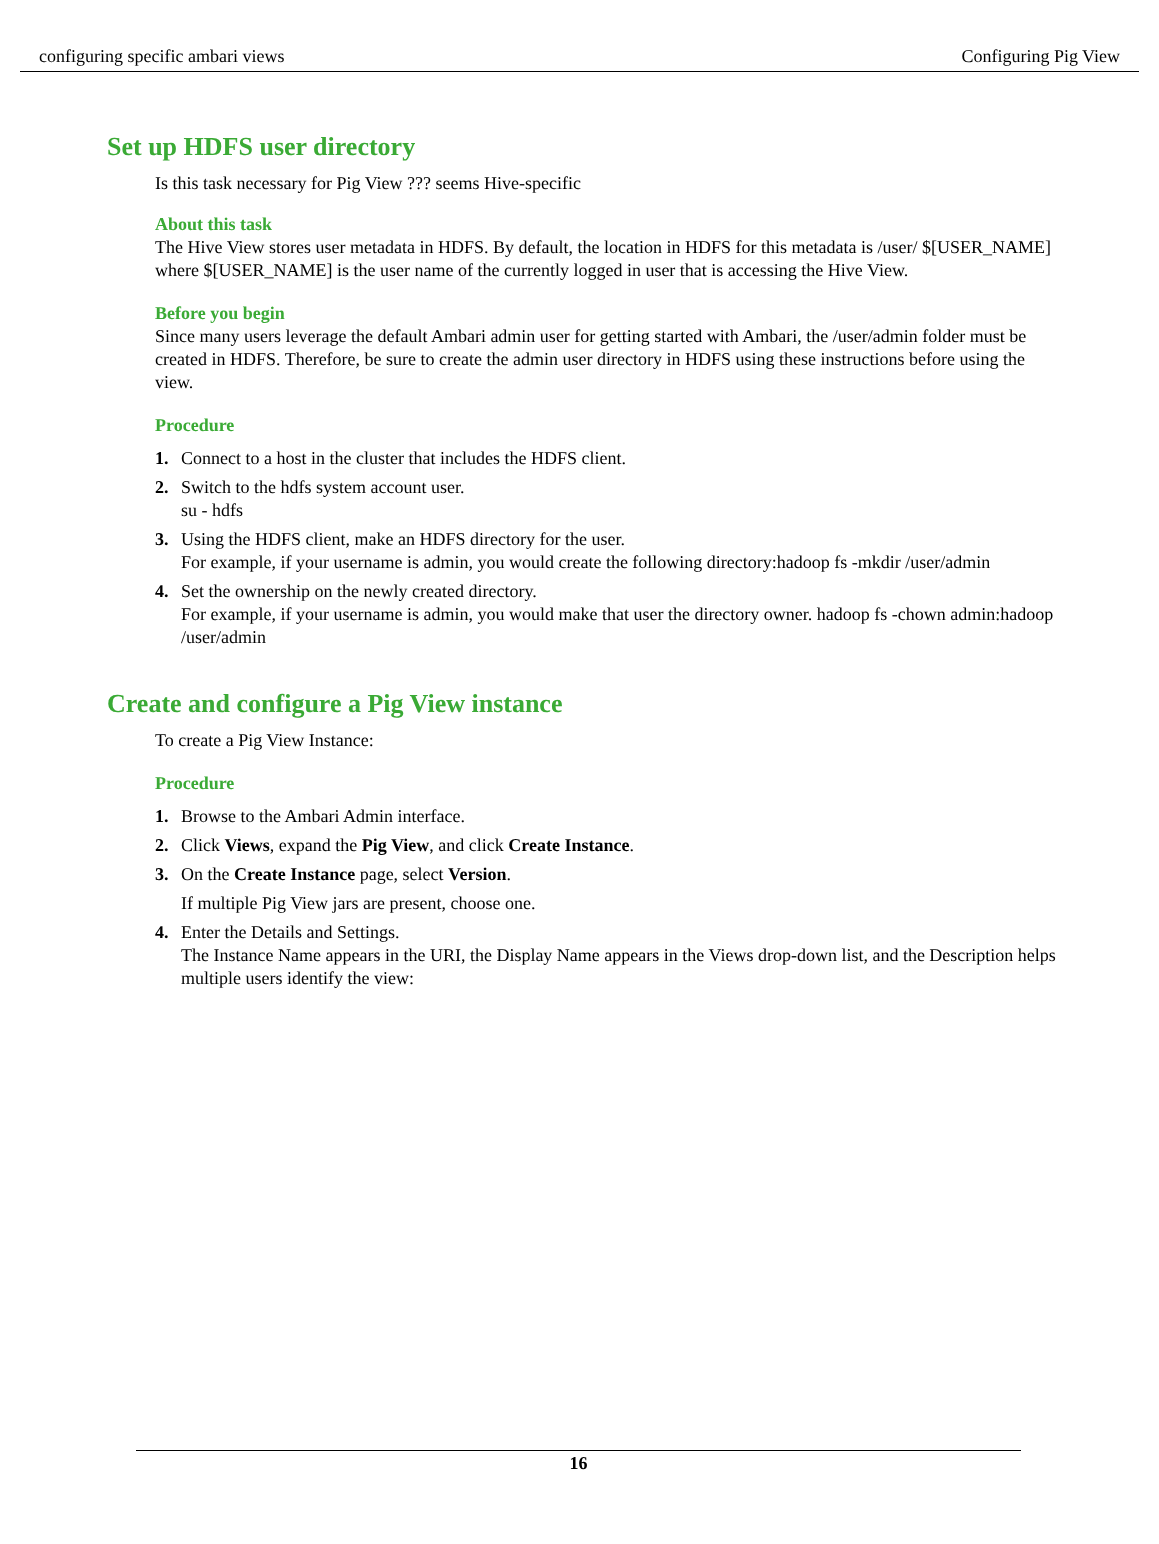configuring specific ambari views Configuring Pig View
Set up HDFS user directory
Is this task necessary for Pig View ??? seems Hive-specific
About this task
The Hive View stores user metadata in HDFS. By default, the location in HDFS for this metadata is /user/ $[USER_NAME] where $[USER_NAME] is the user name of the currently logged in user that is accessing the Hive View.
Before you begin
Since many users leverage the default Ambari admin user for getting started with Ambari, the /user/admin folder must be created in HDFS. Therefore, be sure to create the admin user directory in HDFS using these instructions before using the view.
Procedure
1. Connect to a host in the cluster that includes the HDFS client.
2. Switch to the hdfs system account user.
su - hdfs
3. Using the HDFS client, make an HDFS directory for the user.
For example, if your username is admin, you would create the following directory:hadoop fs -mkdir /user/admin
4. Set the ownership on the newly created directory.
For example, if your username is admin, you would make that user the directory owner. hadoop fs -chown admin:hadoop /user/admin
Create and configure a Pig View instance
To create a Pig View Instance:
Procedure
1. Browse to the Ambari Admin interface.
2. Click Views, expand the Pig View, and click Create Instance.
3. On the Create Instance page, select Version.
If multiple Pig View jars are present, choose one.
4. Enter the Details and Settings.
The Instance Name appears in the URI, the Display Name appears in the Views drop-down list, and the Description helps multiple users identify the view:
16